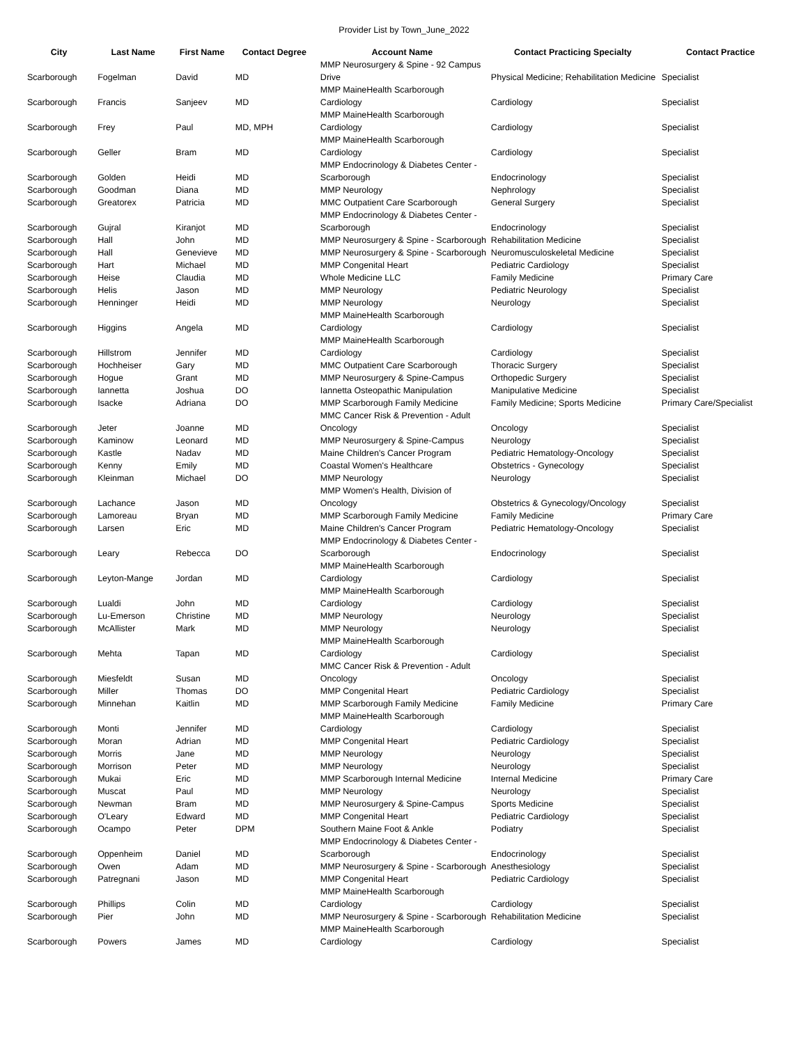Provider List by Town_June_2022
| City | Last Name | First Name | Contact Degree | Account Name | Contact Practicing Specialty | Contact Practice |
| --- | --- | --- | --- | --- | --- | --- |
| Scarborough | Fogelman | David | MD | MMP Neurosurgery & Spine - 92 Campus Drive | Physical Medicine; Rehabilitation Medicine | Specialist |
| Scarborough | Francis | Sanjeev | MD | MMP MaineHealth Scarborough Cardiology | Cardiology | Specialist |
| Scarborough | Frey | Paul | MD, MPH | MMP MaineHealth Scarborough Cardiology | Cardiology | Specialist |
| Scarborough | Geller | Bram | MD | MMP MaineHealth Scarborough Cardiology | Cardiology | Specialist |
| Scarborough | Golden | Heidi | MD | MMP Endocrinology & Diabetes Center - Scarborough | Endocrinology | Specialist |
| Scarborough | Goodman | Diana | MD | MMP Neurology | Nephrology | Specialist |
| Scarborough | Greatorex | Patricia | MD | MMC Outpatient Care Scarborough | General Surgery | Specialist |
| Scarborough | Gujral | Kiranjot | MD | MMP Endocrinology & Diabetes Center - Scarborough | Endocrinology | Specialist |
| Scarborough | Hall | John | MD | MMP Neurosurgery & Spine - Scarborough | Rehabilitation Medicine | Specialist |
| Scarborough | Hall | Genevieve | MD | MMP Neurosurgery & Spine - Scarborough | Neuromusculoskeletal Medicine | Specialist |
| Scarborough | Hart | Michael | MD | MMP Congenital Heart | Pediatric Cardiology | Specialist |
| Scarborough | Heise | Claudia | MD | Whole Medicine LLC | Family Medicine | Primary Care |
| Scarborough | Helis | Jason | MD | MMP Neurology | Pediatric Neurology | Specialist |
| Scarborough | Henninger | Heidi | MD | MMP Neurology | Neurology | Specialist |
| Scarborough | Higgins | Angela | MD | MMP MaineHealth Scarborough Cardiology | Cardiology | Specialist |
| Scarborough | Hillstrom | Jennifer | MD | MMP MaineHealth Scarborough Cardiology | Cardiology | Specialist |
| Scarborough | Hochheiser | Gary | MD | MMC Outpatient Care Scarborough | Thoracic Surgery | Specialist |
| Scarborough | Hogue | Grant | MD | MMP Neurosurgery & Spine-Campus | Orthopedic Surgery | Specialist |
| Scarborough | Iannetta | Joshua | DO | Iannetta Osteopathic Manipulation | Manipulative Medicine | Specialist |
| Scarborough | Isacke | Adriana | DO | MMP Scarborough Family Medicine | Family Medicine; Sports Medicine | Primary Care/Specialist |
| Scarborough | Jeter | Joanne | MD | MMC Cancer Risk & Prevention - Adult Oncology | Oncology | Specialist |
| Scarborough | Kaminow | Leonard | MD | MMP Neurosurgery & Spine-Campus | Neurology | Specialist |
| Scarborough | Kastle | Nadav | MD | Maine Children's Cancer Program | Pediatric Hematology-Oncology | Specialist |
| Scarborough | Kenny | Emily | MD | Coastal Women's Healthcare | Obstetrics - Gynecology | Specialist |
| Scarborough | Kleinman | Michael | DO | MMP Neurology | Neurology | Specialist |
| Scarborough | Lachance | Jason | MD | MMP Women's Health, Division of Oncology | Obstetrics & Gynecology/Oncology | Specialist |
| Scarborough | Lamoreau | Bryan | MD | MMP Scarborough Family Medicine | Family Medicine | Primary Care |
| Scarborough | Larsen | Eric | MD | Maine Children's Cancer Program | Pediatric Hematology-Oncology | Specialist |
| Scarborough | Leary | Rebecca | DO | MMP Endocrinology & Diabetes Center - Scarborough | Endocrinology | Specialist |
| Scarborough | Leyton-Mange | Jordan | MD | MMP MaineHealth Scarborough Cardiology | Cardiology | Specialist |
| Scarborough | Lualdi | John | MD | MMP MaineHealth Scarborough Cardiology | Cardiology | Specialist |
| Scarborough | Lu-Emerson | Christine | MD | MMP Neurology | Neurology | Specialist |
| Scarborough | McAllister | Mark | MD | MMP Neurology | Neurology | Specialist |
| Scarborough | Mehta | Tapan | MD | MMP MaineHealth Scarborough Cardiology | Cardiology | Specialist |
| Scarborough | Miesfeldt | Susan | MD | MMC Cancer Risk & Prevention - Adult Oncology | Oncology | Specialist |
| Scarborough | Miller | Thomas | DO | MMP Congenital Heart | Pediatric Cardiology | Specialist |
| Scarborough | Minnehan | Kaitlin | MD | MMP Scarborough Family Medicine | Family Medicine | Primary Care |
| Scarborough | Monti | Jennifer | MD | MMP MaineHealth Scarborough Cardiology | Cardiology | Specialist |
| Scarborough | Moran | Adrian | MD | MMP Congenital Heart | Pediatric Cardiology | Specialist |
| Scarborough | Morris | Jane | MD | MMP Neurology | Neurology | Specialist |
| Scarborough | Morrison | Peter | MD | MMP Neurology | Neurology | Specialist |
| Scarborough | Mukai | Eric | MD | MMP Scarborough Internal Medicine | Internal Medicine | Primary Care |
| Scarborough | Muscat | Paul | MD | MMP Neurology | Neurology | Specialist |
| Scarborough | Newman | Bram | MD | MMP Neurosurgery & Spine-Campus | Sports Medicine | Specialist |
| Scarborough | O'Leary | Edward | MD | MMP Congenital Heart | Pediatric Cardiology | Specialist |
| Scarborough | Ocampo | Peter | DPM | Southern Maine Foot & Ankle | Podiatry | Specialist |
| Scarborough | Oppenheim | Daniel | MD | MMP Endocrinology & Diabetes Center - Scarborough | Endocrinology | Specialist |
| Scarborough | Owen | Adam | MD | MMP Neurosurgery & Spine - Scarborough | Anesthesiology | Specialist |
| Scarborough | Patregnani | Jason | MD | MMP Congenital Heart | Pediatric Cardiology | Specialist |
| Scarborough | Phillips | Colin | MD | MMP MaineHealth Scarborough Cardiology | Cardiology | Specialist |
| Scarborough | Pier | John | MD | MMP Neurosurgery & Spine - Scarborough | Rehabilitation Medicine | Specialist |
| Scarborough | Powers | James | MD | MMP MaineHealth Scarborough Cardiology | Cardiology | Specialist |